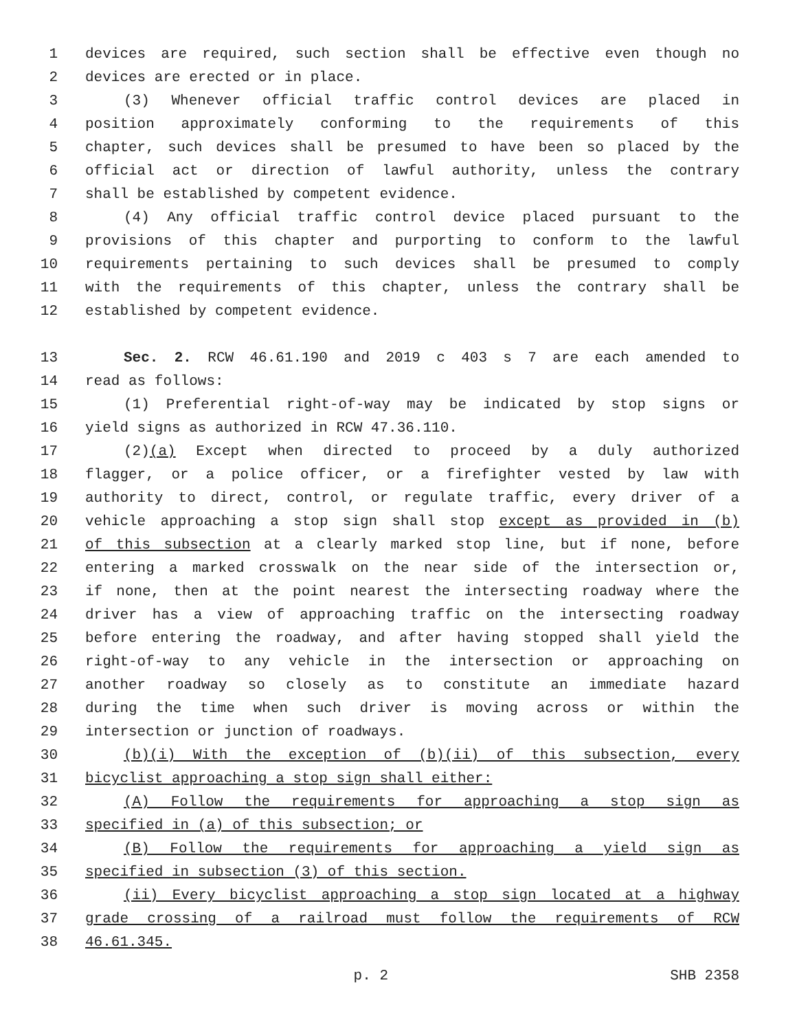1 devices are required, such section shall be effective even though no
2 devices are erected or in place.
3 (3) Whenever official traffic control devices are placed in
4 position approximately conforming to the requirements of this
5 chapter, such devices shall be presumed to have been so placed by the
6 official act or direction of lawful authority, unless the contrary
7 shall be established by competent evidence.
8 (4) Any official traffic control device placed pursuant to the
9 provisions of this chapter and purporting to conform to the lawful
10 requirements pertaining to such devices shall be presumed to comply
11 with the requirements of this chapter, unless the contrary shall be
12 established by competent evidence.
13 Sec. 2. RCW 46.61.190 and 2019 c 403 s 7 are each amended to
14 read as follows:
15 (1) Preferential right-of-way may be indicated by stop signs or
16 yield signs as authorized in RCW 47.36.110.
17 (2)(a) Except when directed to proceed by a duly authorized
18 flagger, or a police officer, or a firefighter vested by law with
19 authority to direct, control, or regulate traffic, every driver of a
20 vehicle approaching a stop sign shall stop except as provided in (b)
21 of this subsection at a clearly marked stop line, but if none, before
22 entering a marked crosswalk on the near side of the intersection or,
23 if none, then at the point nearest the intersecting roadway where the
24 driver has a view of approaching traffic on the intersecting roadway
25 before entering the roadway, and after having stopped shall yield the
26 right-of-way to any vehicle in the intersection or approaching on
27 another roadway so closely as to constitute an immediate hazard
28 during the time when such driver is moving across or within the
29 intersection or junction of roadways.
30 (b)(i) With the exception of (b)(ii) of this subsection, every
31 bicyclist approaching a stop sign shall either:
32 (A) Follow the requirements for approaching a stop sign as
33 specified in (a) of this subsection; or
34 (B) Follow the requirements for approaching a yield sign as
35 specified in subsection (3) of this section.
36 (ii) Every bicyclist approaching a stop sign located at a highway
37 grade crossing of a railroad must follow the requirements of RCW
38 46.61.345.
p. 2 SHB 2358